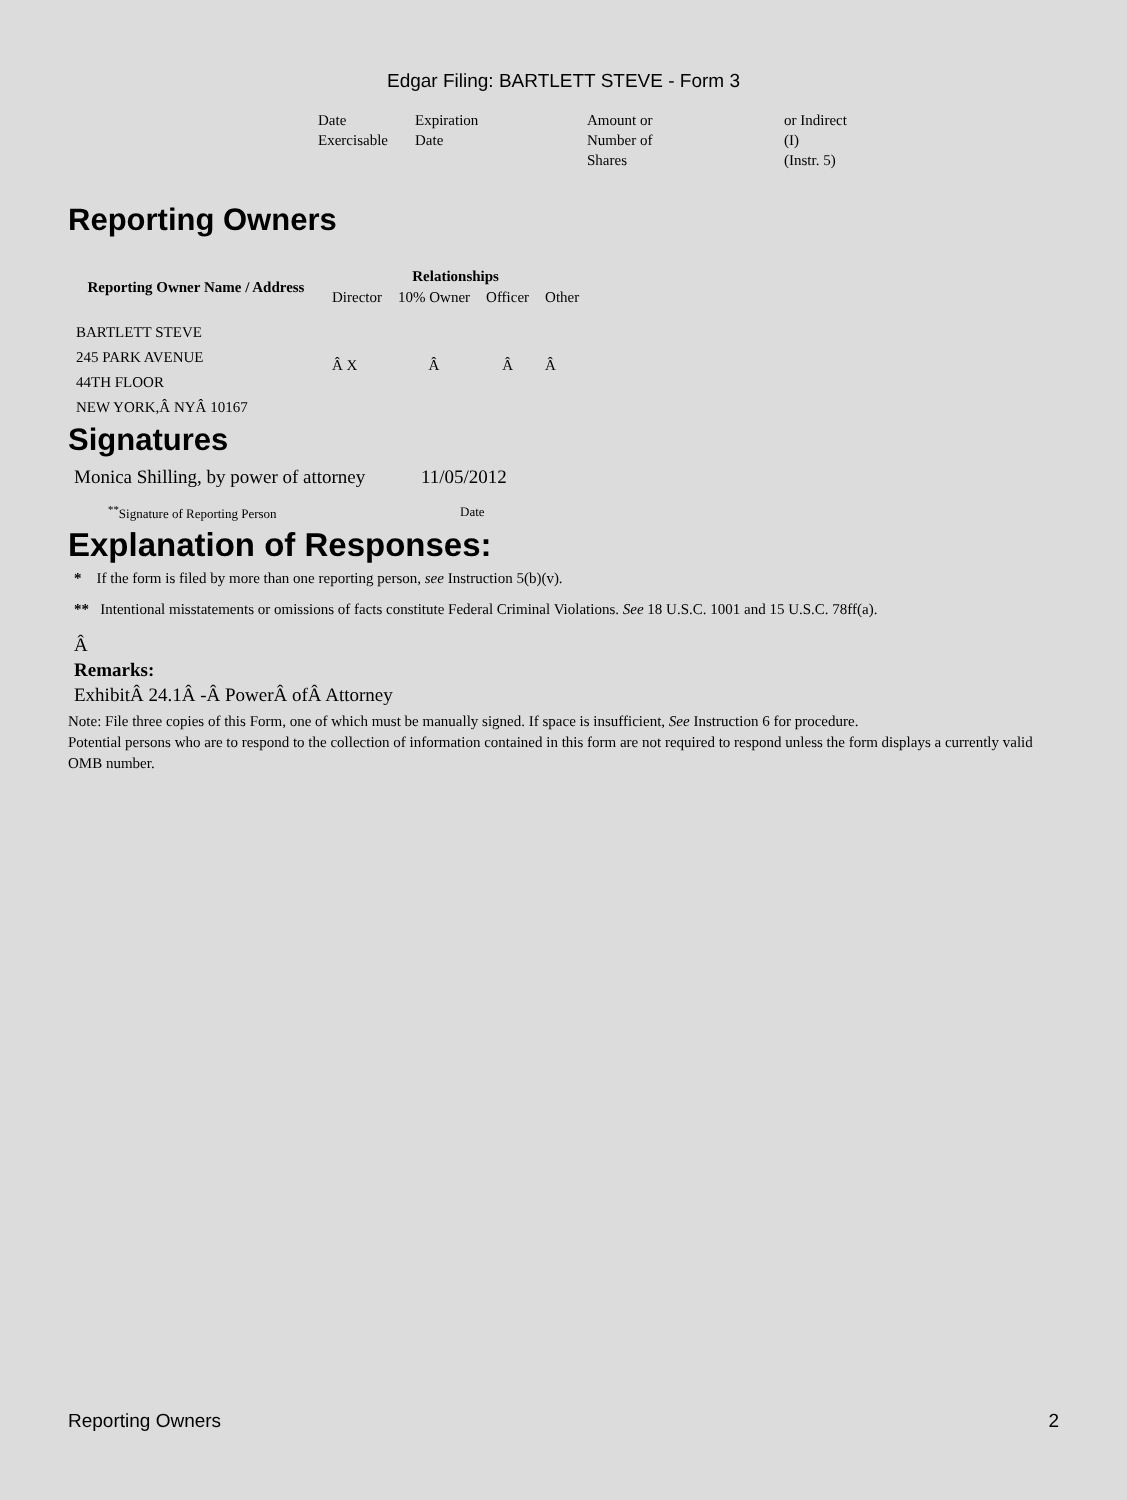Edgar Filing: BARTLETT STEVE - Form 3
| Date Exercisable | Expiration Date | Amount or Number of Shares | or Indirect (I) (Instr. 5) |
Reporting Owners
| Reporting Owner Name / Address | Relationships | | | |
| --- | --- | --- | --- | --- |
| | Director | 10% Owner | Officer | Other |
| BARTLETT STEVE 245 PARK AVENUE 44TH FLOOR NEW YORK,Â NYÂ 10167 | Â X | Â | Â | Â |
Signatures
| Monica Shilling, by power of attorney | 11/05/2012 |
| <sup>**</sup> Signature of Reporting Person | Date |
Explanation of Responses:
* If the form is filed by more than one reporting person, see Instruction 5(b)(v).
** Intentional misstatements or omissions of facts constitute Federal Criminal Violations. See 18 U.S.C. 1001 and 15 U.S.C. 78ff(a).
Â
Remarks:
ExhibitÂ 24.1Â -Â PowerÂ ofÂ Attorney
Note: File three copies of this Form, one of which must be manually signed. If space is insufficient, See Instruction 6 for procedure.
Potential persons who are to respond to the collection of information contained in this form are not required to respond unless the form displays a currently valid OMB number.
Reporting Owners 2